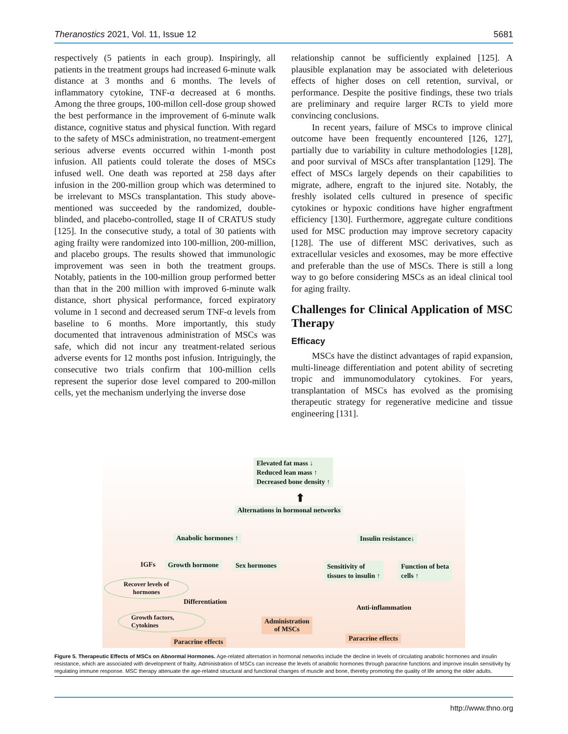Theranostics 2021, Vol. 11, Issue 12 5681
respectively (5 patients in each group). Inspiringly, all patients in the treatment groups had increased 6-minute walk distance at 3 months and 6 months. The levels of inflammatory cytokine, TNF-α decreased at 6 months. Among the three groups, 100-millon cell-dose group showed the best performance in the improvement of 6-minute walk distance, cognitive status and physical function. With regard to the safety of MSCs administration, no treatment-emergent serious adverse events occurred within 1-month post infusion. All patients could tolerate the doses of MSCs infused well. One death was reported at 258 days after infusion in the 200-million group which was determined to be irrelevant to MSCs transplantation. This study above-mentioned was succeeded by the randomized, double-blinded, and placebo-controlled, stage II of CRATUS study [125]. In the consecutive study, a total of 30 patients with aging frailty were randomized into 100-million, 200-million, and placebo groups. The results showed that immunologic improvement was seen in both the treatment groups. Notably, patients in the 100-million group performed better than that in the 200 million with improved 6-minute walk distance, short physical performance, forced expiratory volume in 1 second and decreased serum TNF-α levels from baseline to 6 months. More importantly, this study documented that intravenous administration of MSCs was safe, which did not incur any treatment-related serious adverse events for 12 months post infusion. Intriguingly, the consecutive two trials confirm that 100-million cells represent the superior dose level compared to 200-millon cells, yet the mechanism underlying the inverse dose
relationship cannot be sufficiently explained [125]. A plausible explanation may be associated with deleterious effects of higher doses on cell retention, survival, or performance. Despite the positive findings, these two trials are preliminary and require larger RCTs to yield more convincing conclusions.
In recent years, failure of MSCs to improve clinical outcome have been frequently encountered [126, 127], partially due to variability in culture methodologies [128], and poor survival of MSCs after transplantation [129]. The effect of MSCs largely depends on their capabilities to migrate, adhere, engraft to the injured site. Notably, the freshly isolated cells cultured in presence of specific cytokines or hypoxic conditions have higher engraftment efficiency [130]. Furthermore, aggregate culture conditions used for MSC production may improve secretory capacity [128]. The use of different MSC derivatives, such as extracellular vesicles and exosomes, may be more effective and preferable than the use of MSCs. There is still a long way to go before considering MSCs as an ideal clinical tool for aging frailty.
Challenges for Clinical Application of MSC Therapy
Efficacy
MSCs have the distinct advantages of rapid expansion, multi-lineage differentiation and potent ability of secreting tropic and immunomodulatory cytokines. For years, transplantation of MSCs has evolved as the promising therapeutic strategy for regenerative medicine and tissue engineering [131].
Elevated fat mass ↓
Reduced lean mass ↑
Decreased bone density ↑
⬆
Alternations in hormonal networks
Anabolic hormones ↑ Insulin resistance↓
IGFs Growth hormone Sex hormones
Sensitivity of
tissues to insulin ↑
Function of beta
cells ↑
Recover levels of
hormones
Differentiation
Anti-inflammation
Growth factors,
Cytokines
Administration
of MSCs
Paracrine effects Paracrine effects
Figure 5. Therapeutic Effects of MSCs on Abnormal Hormones. Age-related alternation in hormonal networks include the decline in levels of circulating anabolic hormones and insulin resistance, which are associated with development of frailty. Administration of MSCs can increase the levels of anabolic hormones through paracrine functions and improve insulin sensitivity by regulating immune response. MSC therapy attenuate the age-related structural and functional changes of muscle and bone, thereby promoting the quality of life among the older adults.
http://www.thno.org